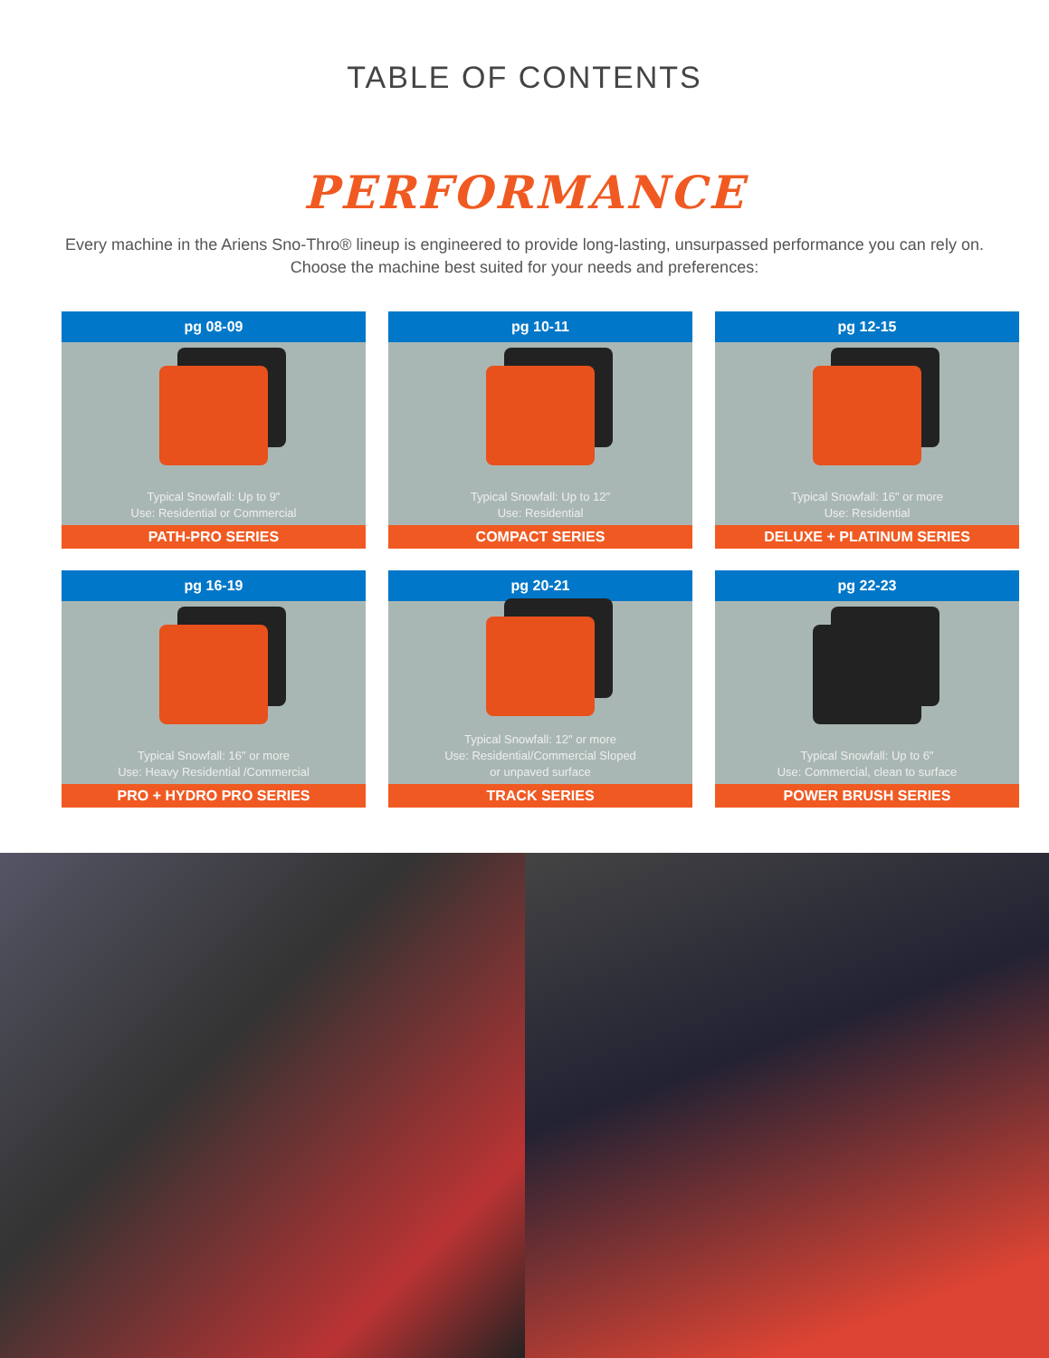TABLE OF CONTENTS
PERFORMANCE
Every machine in the Ariens Sno-Thro® lineup is engineered to provide long-lasting, unsurpassed performance you can rely on.
Choose the machine best suited for your needs and preferences:
pg 08-09
Typical Snowfall: Up to 9"
Use: Residential or Commercial
PATH-PRO SERIES
pg 10-11
Typical Snowfall: Up to 12"
Use: Residential
COMPACT SERIES
pg 12-15
Typical Snowfall: 16" or more
Use: Residential
DELUXE + PLATINUM SERIES
pg 16-19
Typical Snowfall: 16" or more
Use: Heavy Residential /Commercial
PRO + HYDRO PRO SERIES
pg 20-21
Typical Snowfall: 12" or more
Use: Residential/Commercial Sloped
or unpaved surface
TRACK SERIES
pg 22-23
Typical Snowfall: Up to 6"
Use: Commercial, clean to surface
POWER BRUSH SERIES